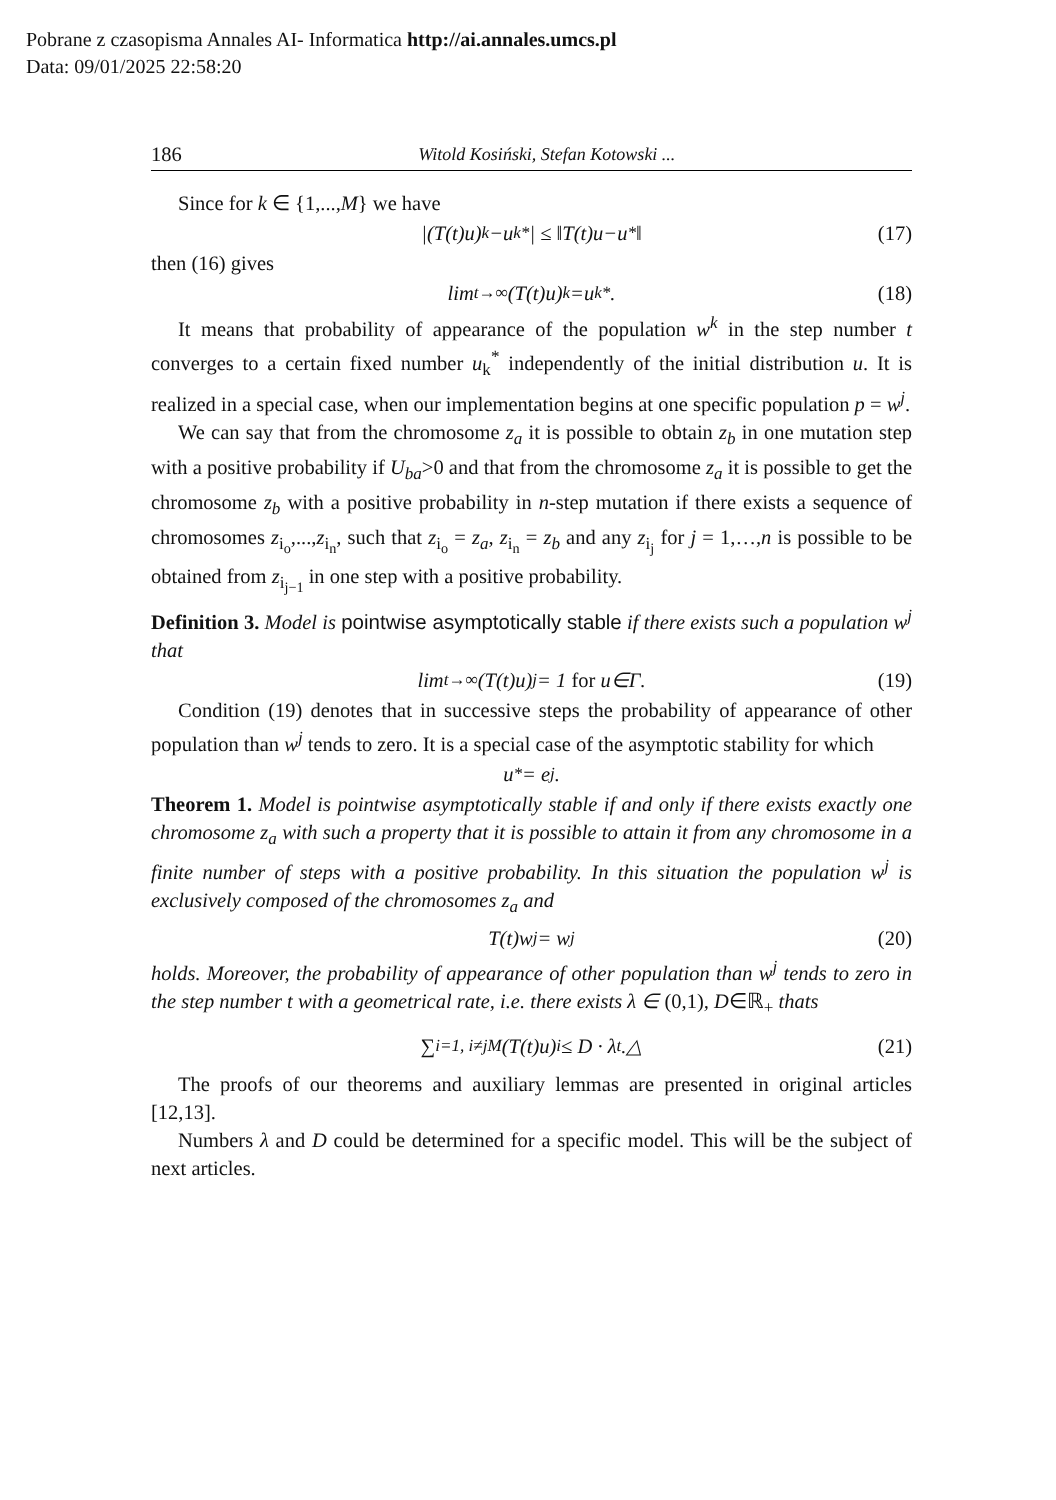Pobrane z czasopisma Annales AI- Informatica http://ai.annales.umcs.pl
Data: 09/01/2025 22:58:20
186 Witold Kosiński, Stefan Kotowski ...
Since for k ∈ {1,...,M} we have
|(T (t) u)<sub>k</sub> − u<sub>k</sub><sup>*</sup>| ≤ ‖ T (t) u − u<sup>*</sup>‖ (17)
then (16) gives
lim<sub>t→∞</sub>(T (t) u)<sub>k</sub> = u<sub>k</sub><sup>*</sup>. (18)
It means that probability of appearance of the population w<sup>k</sup> in the step number t converges to a certain fixed number u<sub>k</sub><sup>*</sup> independently of the initial distribution u. It is realized in a special case, when our implementation begins at one specific population p = w<sup>j</sup>.
We can say that from the chromosome z<sub>a</sub> it is possible to obtain z<sub>b</sub> in one mutation step with a positive probability if U<sub>ba</sub>>0 and that from the chromosome z<sub>a</sub> it is possible to get the chromosome z<sub>b</sub> with a positive probability in n-step mutation if there exists a sequence of chromosomes z<sub>i<sub>o</sub></sub>,...,z<sub>i<sub>n</sub></sub>, such that z<sub>i<sub>o</sub></sub> = z<sub>a</sub>, z<sub>i<sub>n</sub></sub> = z<sub>b</sub> and any z<sub>i<sub>j</sub></sub> for j = 1,…,n is possible to be obtained from z<sub>i<sub>j−1</sub></sub> in one step with a positive probability.
Definition 3. Model is pointwise asymptotically stable if there exists such a population w<sup>j</sup> that
lim<sub>t→∞</sub>(T (t) u)<sub>j</sub> = 1 for u ∈ Γ . (19)
Condition (19) denotes that in successive steps the probability of appearance of other population than w<sup>j</sup> tends to zero. It is a special case of the asymptotic stability for which
u<sup>*</sup> = e<sub>j</sub> .
Theorem 1. Model is pointwise asymptotically stable if and only if there exists exactly one chromosome z<sub>a</sub> with such a property that it is possible to attain it from any chromosome in a finite number of steps with a positive probability. In this situation the population w<sup>j</sup> is exclusively composed of the chromosomes z<sub>a</sub> and
T(t)w<sup>j</sup> = w<sup>j</sup> (20)
holds. Moreover, the probability of appearance of other population than w<sup>j</sup> tends to zero in the step number t with a geometrical rate, i.e. there exists λ ∈ (0,1), D∈ℝ<sub>+</sub> thats
∑<sub>i=1, i≠j</sub><sup>M</sup> (T(t)u)<sub>i</sub> ≤ D · λ<sup>t</sup> .△ (21)
The proofs of our theorems and auxiliary lemmas are presented in original articles [12,13].
Numbers λ and D could be determined for a specific model. This will be the subject of next articles.